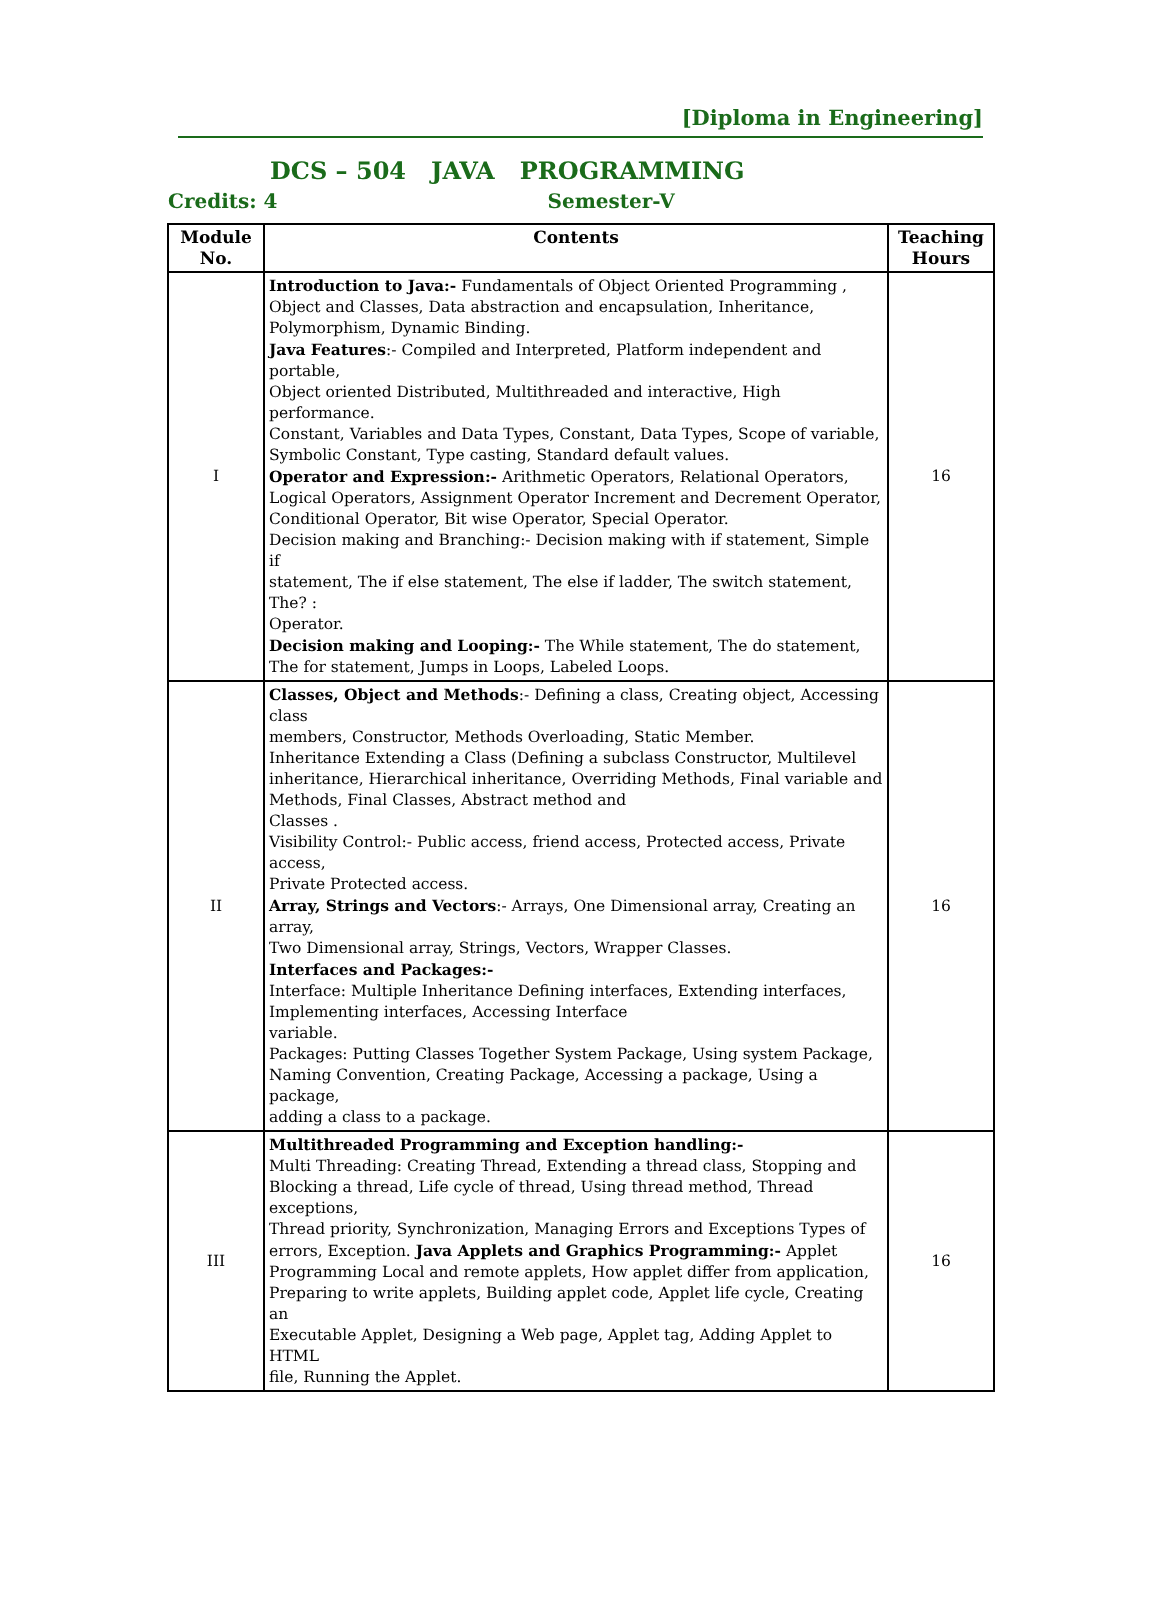[Diploma in Engineering]
DCS – 504 JAVA PROGRAMMING
Credits: 4 Semester-V
| Module No. | Contents | Teaching Hours |
| --- | --- | --- |
| I | Introduction to Java:- Fundamentals of Object Oriented Programming , Object and Classes, Data abstraction and encapsulation, Inheritance, Polymorphism, Dynamic Binding. Java Features :- Compiled and Interpreted, Platform independent and portable, Object oriented Distributed, Multithreaded and interactive, High performance. Constant, Variables and Data Types, Constant, Data Types, Scope of variable, Symbolic Constant, Type casting, Standard default values. Operator and Expression:- Arithmetic Operators, Relational Operators, Logical Operators, Assignment Operator Increment and Decrement Operator, Conditional Operator, Bit wise Operator, Special Operator. Decision making and Branching:- Decision making with if statement, Simple if statement, The if else statement, The else if ladder, The switch statement, The? : Operator. Decision making and Looping:- The While statement, The do statement, The for statement, Jumps in Loops, Labeled Loops. | 16 |
| II | Classes, Object and Methods :- Defining a class, Creating object, Accessing class members, Constructor, Methods Overloading, Static Member. Inheritance Extending a Class (Defining a subclass Constructor, Multilevel inheritance, Hierarchical inheritance, Overriding Methods, Final variable and Methods, Final Classes, Abstract method and Classes . Visibility Control:- Public access, friend access, Protected access, Private access, Private Protected access. Array, Strings and Vectors :- Arrays, One Dimensional array, Creating an array, Two Dimensional array, Strings, Vectors, Wrapper Classes. Interfaces and Packages:- Interface: Multiple Inheritance Defining interfaces, Extending interfaces, Implementing interfaces, Accessing Interface variable. Packages: Putting Classes Together System Package, Using system Package, Naming Convention, Creating Package, Accessing a package, Using a package, adding a class to a package. | 16 |
| III | Multithreaded Programming and Exception handling:- Multi Threading: Creating Thread, Extending a thread class, Stopping and Blocking a thread, Life cycle of thread, Using thread method, Thread exceptions, Thread priority, Synchronization, Managing Errors and Exceptions Types of errors, Exception. Java Applets and Graphics Programming:- Applet Programming Local and remote applets, How applet differ from application, Preparing to write applets, Building applet code, Applet life cycle, Creating an Executable Applet, Designing a Web page, Applet tag, Adding Applet to HTML file, Running the Applet. | 16 |